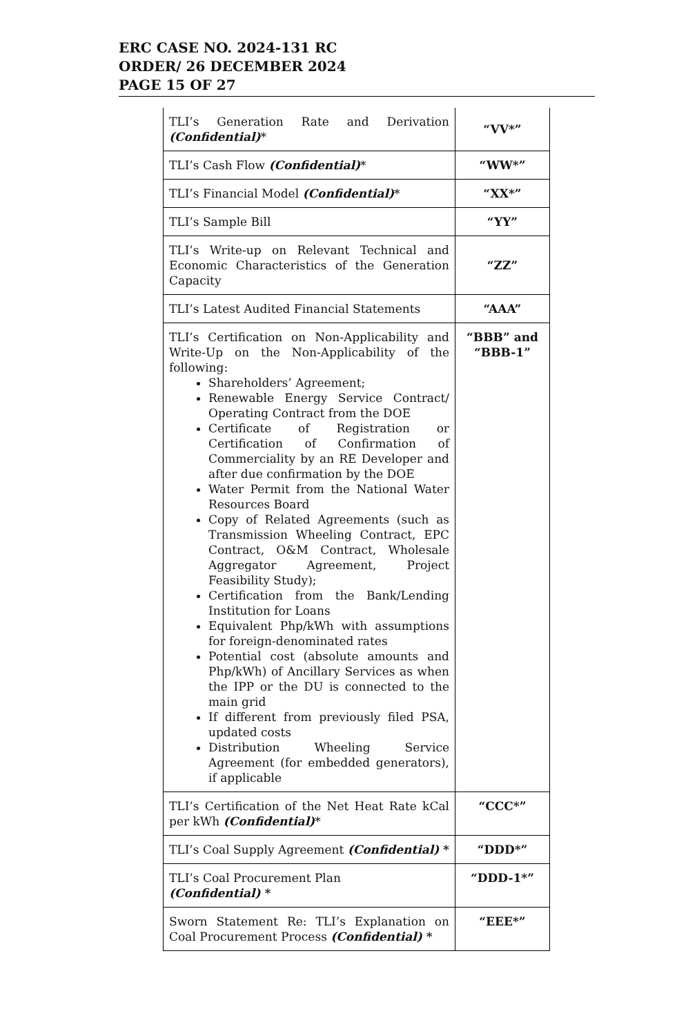ERC CASE NO. 2024-131 RC
ORDER/ 26 DECEMBER 2024
PAGE 15 OF 27
| TLI’s Generation Rate and Derivation (Confidential) * | “VV*” |
| TLI’s Cash Flow (Confidential) * | “WW*” |
| TLI’s Financial Model (Confidential) * | “XX*” |
| TLI’s Sample Bill | “YY” |
| TLI’s Write-up on Relevant Technical and Economic Characteristics of the Generation Capacity | “ZZ” |
| TLI’s Latest Audited Financial Statements | “AAA” |
| TLI’s Certification on Non-Applicability and Write-Up on the Non-Applicability of the following: Shareholders’ Agreement; Renewable Energy Service Contract/ Operating Contract from the DOE Certificate of Registration or Certification of Confirmation of Commerciality by an RE Developer and after due confirmation by the DOE Water Permit from the National Water Resources Board Copy of Related Agreements (such as Transmission Wheeling Contract, EPC Contract, O&M Contract, Wholesale Aggregator Agreement, Project Feasibility Study); Certification from the Bank/Lending Institution for Loans Equivalent Php/kWh with assumptions for foreign-denominated rates Potential cost (absolute amounts and Php/kWh) of Ancillary Services as when the IPP or the DU is connected to the main grid If different from previously filed PSA, updated costs Distribution Wheeling Service Agreement (for embedded generators), if applicable | “BBB” and “BBB-1” |
| TLI’s Certification of the Net Heat Rate kCal per kWh (Confidential) * | “CCC*” |
| TLI’s Coal Supply Agreement (Confidential) * | “DDD*” |
| TLI’s Coal Procurement Plan (Confidential) * | “DDD-1*” |
| Sworn Statement Re: TLI’s Explanation on Coal Procurement Process (Confidential) * | “EEE*” |